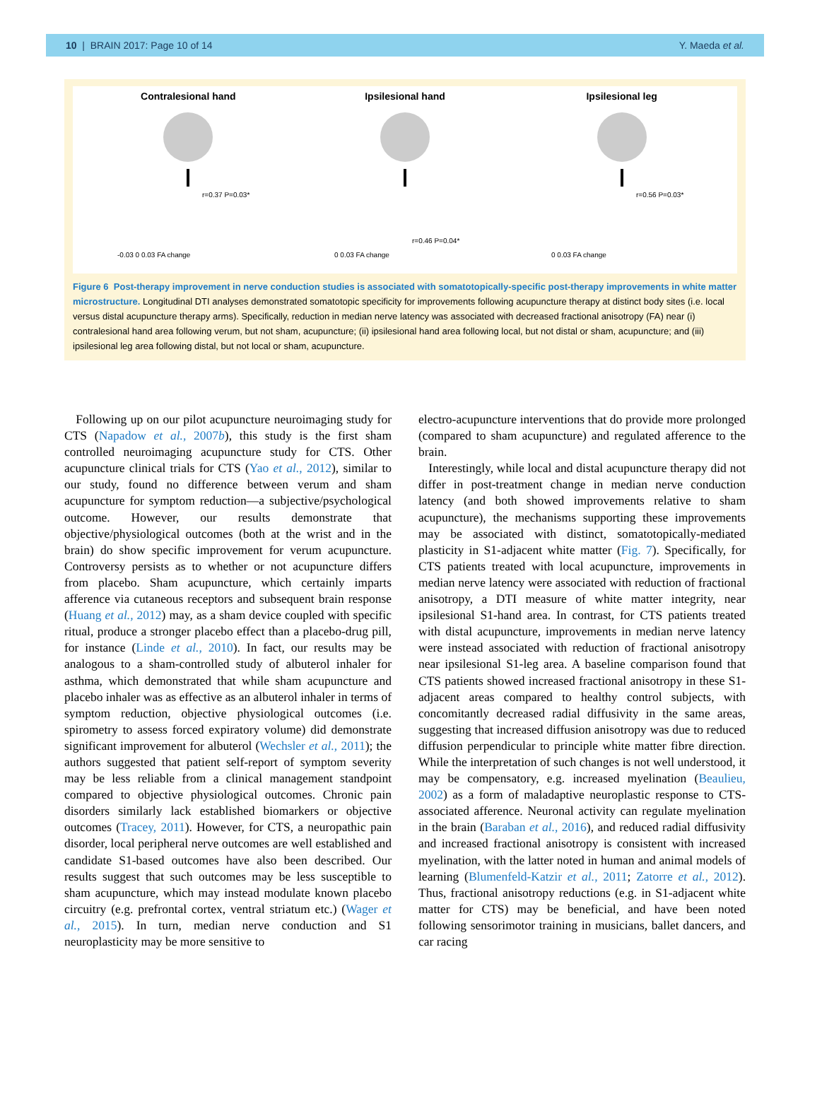10 | BRAIN 2017: Page 10 of 14 Y. Maeda et al.
Contralesional hand
-0.03 0 0.03 FA change
r=0.37 P=0.03*
Ipsilesional hand
0 0.03 FA change
r=0.46 P=0.04*
Ipsilesional leg
0 0.03 FA change
r=0.56 P=0.03*
Figure 6 Post-therapy improvement in nerve conduction studies is associated with somatotopically-specific post-therapy improvements in white matter microstructure. Longitudinal DTI analyses demonstrated somatotopic specificity for improvements following acupuncture therapy at distinct body sites (i.e. local versus distal acupuncture therapy arms). Specifically, reduction in median nerve latency was associated with decreased fractional anisotropy (FA) near (i) contralesional hand area following verum, but not sham, acupuncture; (ii) ipsilesional hand area following local, but not distal or sham, acupuncture; and (iii) ipsilesional leg area following distal, but not local or sham, acupuncture.
Following up on our pilot acupuncture neuroimaging study for CTS (Napadow et al., 2007b), this study is the first sham controlled neuroimaging acupuncture study for CTS. Other acupuncture clinical trials for CTS (Yao et al., 2012), similar to our study, found no difference between verum and sham acupuncture for symptom reduction—a subjective/psychological outcome. However, our results demonstrate that objective/physiological outcomes (both at the wrist and in the brain) do show specific improvement for verum acupuncture. Controversy persists as to whether or not acupuncture differs from placebo. Sham acupuncture, which certainly imparts afference via cutaneous receptors and subsequent brain response (Huang et al., 2012) may, as a sham device coupled with specific ritual, produce a stronger placebo effect than a placebo-drug pill, for instance (Linde et al., 2010). In fact, our results may be analogous to a sham-controlled study of albuterol inhaler for asthma, which demonstrated that while sham acupuncture and placebo inhaler was as effective as an albuterol inhaler in terms of symptom reduction, objective physiological outcomes (i.e. spirometry to assess forced expiratory volume) did demonstrate significant improvement for albuterol (Wechsler et al., 2011); the authors suggested that patient self-report of symptom severity may be less reliable from a clinical management standpoint compared to objective physiological outcomes. Chronic pain disorders similarly lack established biomarkers or objective outcomes (Tracey, 2011). However, for CTS, a neuropathic pain disorder, local peripheral nerve outcomes are well established and candidate S1-based outcomes have also been described. Our results suggest that such outcomes may be less susceptible to sham acupuncture, which may instead modulate known placebo circuitry (e.g. prefrontal cortex, ventral striatum etc.) (Wager et al., 2015). In turn, median nerve conduction and S1 neuroplasticity may be more sensitive to
electro-acupuncture interventions that do provide more prolonged (compared to sham acupuncture) and regulated afference to the brain.
Interestingly, while local and distal acupuncture therapy did not differ in post-treatment change in median nerve conduction latency (and both showed improvements relative to sham acupuncture), the mechanisms supporting these improvements may be associated with distinct, somatotopically-mediated plasticity in S1-adjacent white matter (Fig. 7). Specifically, for CTS patients treated with local acupuncture, improvements in median nerve latency were associated with reduction of fractional anisotropy, a DTI measure of white matter integrity, near ipsilesional S1-hand area. In contrast, for CTS patients treated with distal acupuncture, improvements in median nerve latency were instead associated with reduction of fractional anisotropy near ipsilesional S1-leg area. A baseline comparison found that CTS patients showed increased fractional anisotropy in these S1-adjacent areas compared to healthy control subjects, with concomitantly decreased radial diffusivity in the same areas, suggesting that increased diffusion anisotropy was due to reduced diffusion perpendicular to principle white matter fibre direction. While the interpretation of such changes is not well understood, it may be compensatory, e.g. increased myelination (Beaulieu, 2002) as a form of maladaptive neuroplastic response to CTS-associated afference. Neuronal activity can regulate myelination in the brain (Baraban et al., 2016), and reduced radial diffusivity and increased fractional anisotropy is consistent with increased myelination, with the latter noted in human and animal models of learning (Blumenfeld-Katzir et al., 2011; Zatorre et al., 2012). Thus, fractional anisotropy reductions (e.g. in S1-adjacent white matter for CTS) may be beneficial, and have been noted following sensorimotor training in musicians, ballet dancers, and car racing